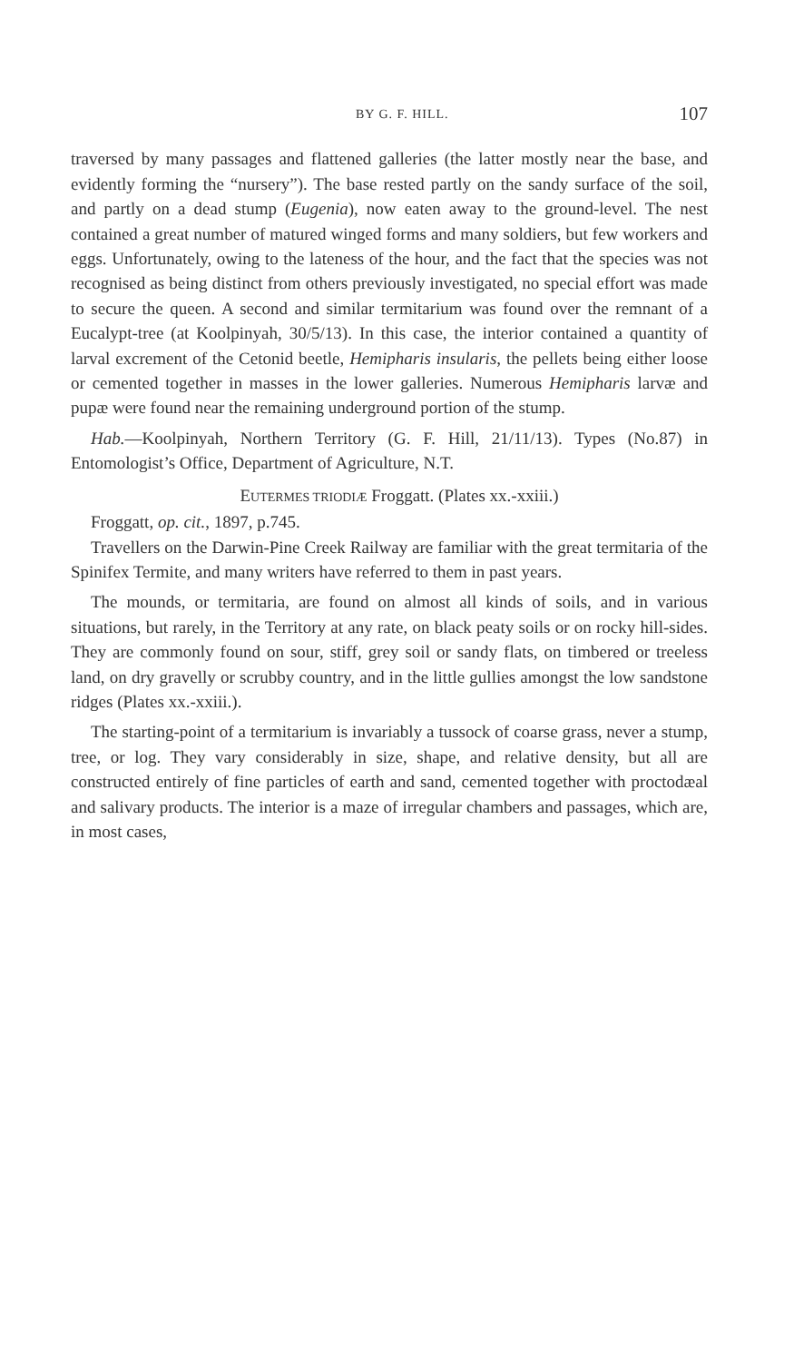BY G. F. HILL. 107
traversed by many passages and flattened galleries (the latter mostly near the base, and evidently forming the “nursery”). The base rested partly on the sandy surface of the soil, and partly on a dead stump (Eugenia), now eaten away to the ground-level. The nest contained a great number of matured winged forms and many soldiers, but few workers and eggs. Unfortunately, owing to the lateness of the hour, and the fact that the species was not recognised as being distinct from others previously investigated, no special effort was made to secure the queen. A second and similar termitarium was found over the remnant of a Eucalypt-tree (at Koolpinyah, 30/5/13). In this case, the interior contained a quantity of larval excrement of the Cetonid beetle, Hemipharis insularis, the pellets being either loose or cemented together in masses in the lower galleries. Numerous Hemipharis larvæ and pupæ were found near the remaining underground portion of the stump.
Hab.—Koolpinyah, Northern Territory (G. F. Hill, 21/11/13). Types (No.87) in Entomologist’s Office, Department of Agriculture, N.T.
EUTERMES TRIODIÆ Froggatt. (Plates xx.-xxiii.)
Froggatt, op. cit., 1897, p.745.
Travellers on the Darwin-Pine Creek Railway are familiar with the great termitaria of the Spinifex Termite, and many writers have referred to them in past years.
The mounds, or termitaria, are found on almost all kinds of soils, and in various situations, but rarely, in the Territory at any rate, on black peaty soils or on rocky hill-sides. They are commonly found on sour, stiff, grey soil or sandy flats, on timbered or treeless land, on dry gravelly or scrubby country, and in the little gullies amongst the low sandstone ridges (Plates xx.-xxiii.).
The starting-point of a termitarium is invariably a tussock of coarse grass, never a stump, tree, or log. They vary considerably in size, shape, and relative density, but all are constructed entirely of fine particles of earth and sand, cemented together with proctodæal and salivary products. The interior is a maze of irregular chambers and passages, which are, in most cases,